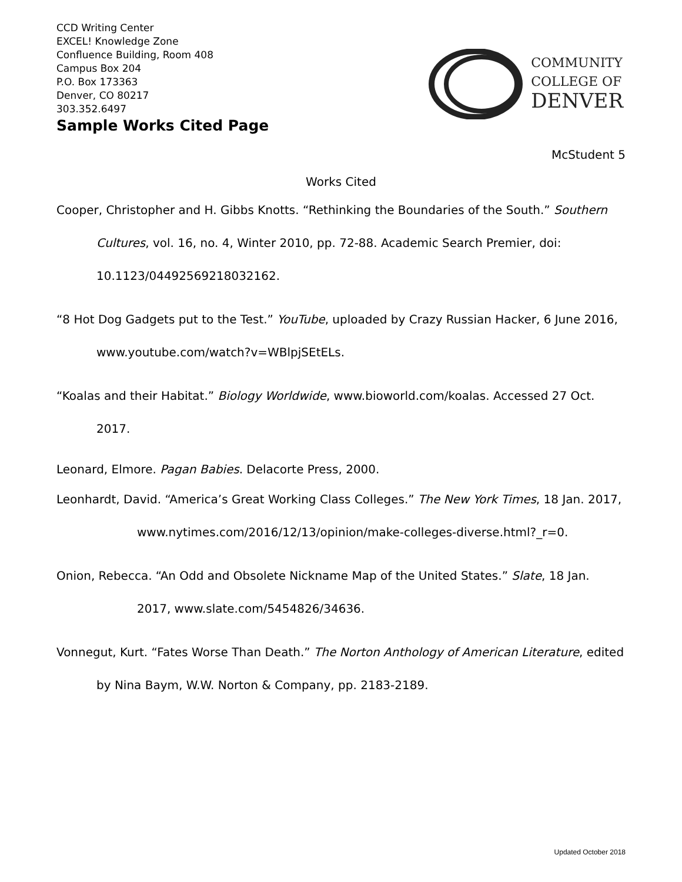CCD Writing Center
EXCEL! Knowledge Zone
Confluence Building, Room 408
Campus Box 204
P.O. Box 173363
Denver, CO 80217
303.352.6497
Sample Works Cited Page
COMMUNITY
COLLEGE OF
DENVER
McStudent 5
Works Cited
Cooper, Christopher and H. Gibbs Knotts. “Rethinking the Boundaries of the South.” Southern Cultures, vol. 16, no. 4, Winter 2010, pp. 72-88. Academic Search Premier, doi: 10.1123/04492569218032162.
“8 Hot Dog Gadgets put to the Test.” YouTube, uploaded by Crazy Russian Hacker, 6 June 2016, www.youtube.com/watch?v=WBlpjSEtELs.
“Koalas and their Habitat.” Biology Worldwide, www.bioworld.com/koalas. Accessed 27 Oct. 2017.
Leonard, Elmore. Pagan Babies. Delacorte Press, 2000.
Leonhardt, David. “America’s Great Working Class Colleges.” The New York Times, 18 Jan. 2017, www.nytimes.com/2016/12/13/opinion/make-colleges-diverse.html?_r=0.
Onion, Rebecca. “An Odd and Obsolete Nickname Map of the United States.” Slate, 18 Jan. 2017, www.slate.com/5454826/34636.
Vonnegut, Kurt. “Fates Worse Than Death.” The Norton Anthology of American Literature, edited by Nina Baym, W.W. Norton & Company, pp. 2183-2189.
Updated October 2018